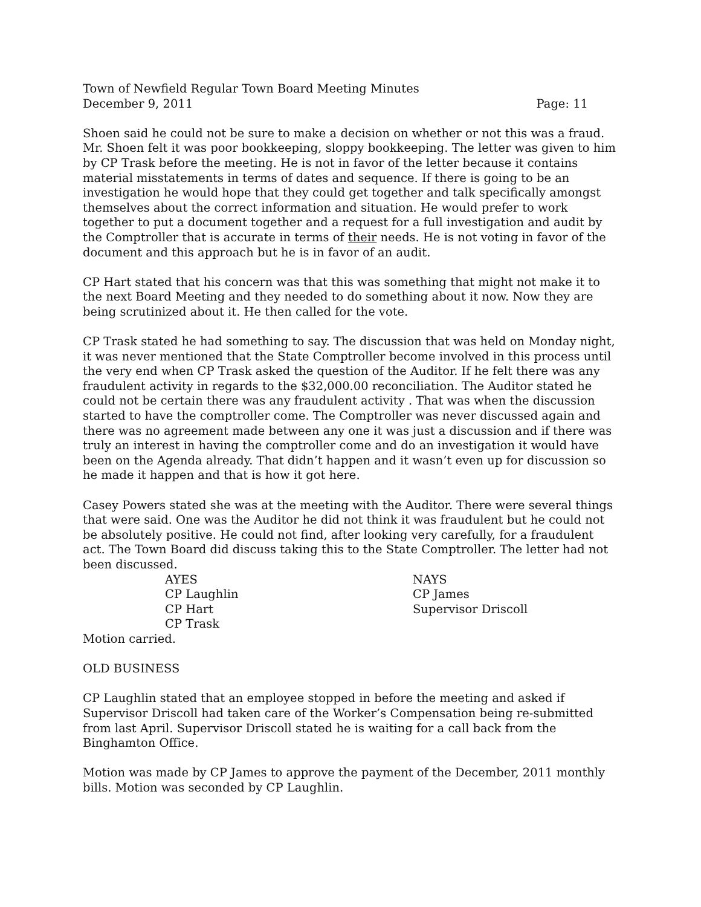Town of Newfield Regular Town Board Meeting Minutes
December 9, 2011 Page: 11
Shoen said he could not be sure to make a decision on whether or not this was a fraud. Mr. Shoen felt it was poor bookkeeping, sloppy bookkeeping. The letter was given to him by CP Trask before the meeting. He is not in favor of the letter because it contains material misstatements in terms of dates and sequence. If there is going to be an investigation he would hope that they could get together and talk specifically amongst themselves about the correct information and situation. He would prefer to work together to put a document together and a request for a full investigation and audit by the Comptroller that is accurate in terms of their needs. He is not voting in favor of the document and this approach but he is in favor of an audit.
CP Hart stated that his concern was that this was something that might not make it to the next Board Meeting and they needed to do something about it now. Now they are being scrutinized about it. He then called for the vote.
CP Trask stated he had something to say. The discussion that was held on Monday night, it was never mentioned that the State Comptroller become involved in this process until the very end when CP Trask asked the question of the Auditor. If he felt there was any fraudulent activity in regards to the $32,000.00 reconciliation. The Auditor stated he could not be certain there was any fraudulent activity . That was when the discussion started to have the comptroller come. The Comptroller was never discussed again and there was no agreement made between any one it was just a discussion and if there was truly an interest in having the comptroller come and do an investigation it would have been on the Agenda already. That didn’t happen and it wasn’t even up for discussion so he made it happen and that is how it got here.
Casey Powers stated she was at the meeting with the Auditor. There were several things that were said. One was the Auditor he did not think it was fraudulent but he could not be absolutely positive. He could not find, after looking very carefully, for a fraudulent act. The Town Board did discuss taking this to the State Comptroller. The letter had not been discussed.
AYES NAYS CP Laughlin CP James CP Hart Supervisor Driscoll CP Trask
Motion carried.
OLD BUSINESS
CP Laughlin stated that an employee stopped in before the meeting and asked if Supervisor Driscoll had taken care of the Worker’s Compensation being re-submitted from last April. Supervisor Driscoll stated he is waiting for a call back from the Binghamton Office.
Motion was made by CP James to approve the payment of the December, 2011 monthly bills. Motion was seconded by CP Laughlin.